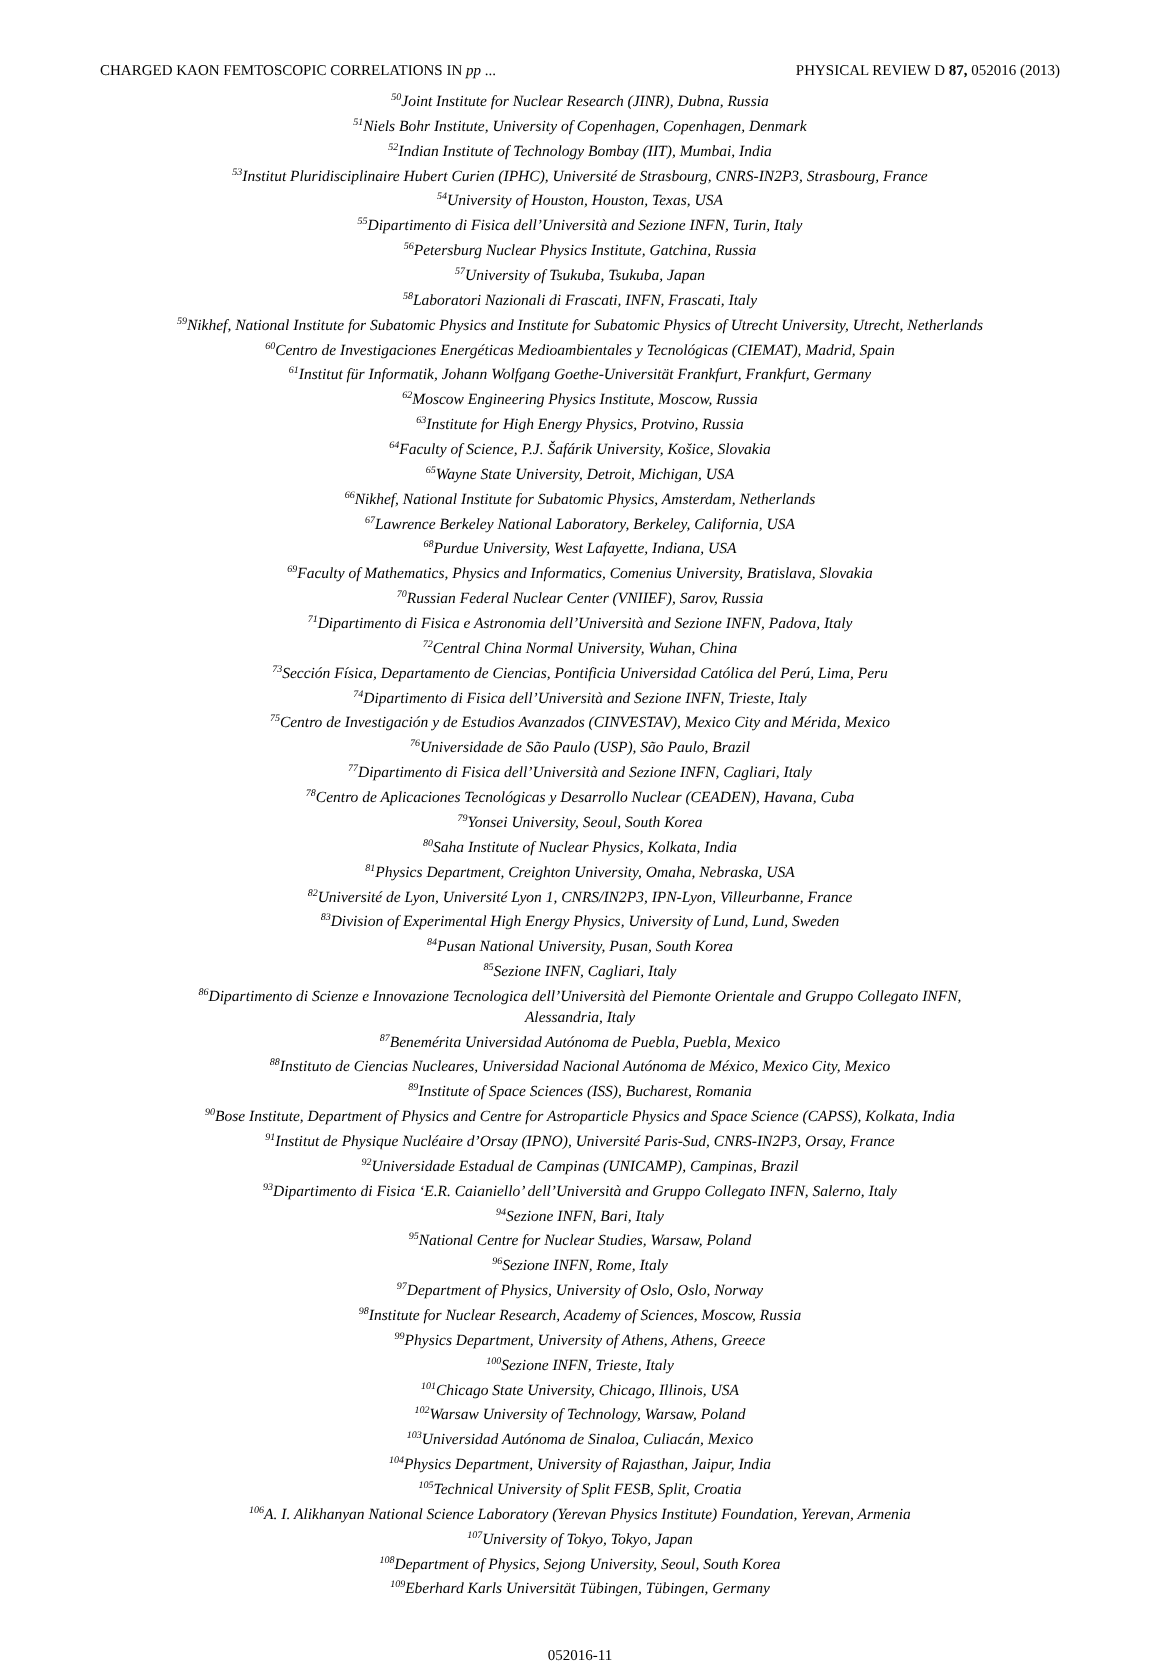CHARGED KAON FEMTOSCOPIC CORRELATIONS IN pp ... PHYSICAL REVIEW D 87, 052016 (2013)
<sup>50</sup> Joint Institute for Nuclear Research (JINR), Dubna, Russia
<sup>51</sup> Niels Bohr Institute, University of Copenhagen, Copenhagen, Denmark
<sup>52</sup> Indian Institute of Technology Bombay (IIT), Mumbai, India
<sup>53</sup> Institut Pluridisciplinaire Hubert Curien (IPHC), Université de Strasbourg, CNRS-IN2P3, Strasbourg, France
<sup>54</sup> University of Houston, Houston, Texas, USA
<sup>55</sup> Dipartimento di Fisica dell’Università and Sezione INFN, Turin, Italy
<sup>56</sup> Petersburg Nuclear Physics Institute, Gatchina, Russia
<sup>57</sup> University of Tsukuba, Tsukuba, Japan
<sup>58</sup> Laboratori Nazionali di Frascati, INFN, Frascati, Italy
<sup>59</sup> Nikhef, National Institute for Subatomic Physics and Institute for Subatomic Physics of Utrecht University, Utrecht, Netherlands
<sup>60</sup> Centro de Investigaciones Energéticas Medioambientales y Tecnológicas (CIEMAT), Madrid, Spain
<sup>61</sup> Institut für Informatik, Johann Wolfgang Goethe-Universität Frankfurt, Frankfurt, Germany
<sup>62</sup> Moscow Engineering Physics Institute, Moscow, Russia
<sup>63</sup> Institute for High Energy Physics, Protvino, Russia
<sup>64</sup> Faculty of Science, P.J. Šafárik University, Košice, Slovakia
<sup>65</sup> Wayne State University, Detroit, Michigan, USA
<sup>66</sup> Nikhef, National Institute for Subatomic Physics, Amsterdam, Netherlands
<sup>67</sup> Lawrence Berkeley National Laboratory, Berkeley, California, USA
<sup>68</sup> Purdue University, West Lafayette, Indiana, USA
<sup>69</sup> Faculty of Mathematics, Physics and Informatics, Comenius University, Bratislava, Slovakia
<sup>70</sup> Russian Federal Nuclear Center (VNIIEF), Sarov, Russia
<sup>71</sup> Dipartimento di Fisica e Astronomia dell’Università and Sezione INFN, Padova, Italy
<sup>72</sup> Central China Normal University, Wuhan, China
<sup>73</sup> Sección Física, Departamento de Ciencias, Pontificia Universidad Católica del Perú, Lima, Peru
<sup>74</sup> Dipartimento di Fisica dell’Università and Sezione INFN, Trieste, Italy
<sup>75</sup> Centro de Investigación y de Estudios Avanzados (CINVESTAV), Mexico City and Mérida, Mexico
<sup>76</sup> Universidade de São Paulo (USP), São Paulo, Brazil
<sup>77</sup> Dipartimento di Fisica dell’Università and Sezione INFN, Cagliari, Italy
<sup>78</sup> Centro de Aplicaciones Tecnológicas y Desarrollo Nuclear (CEADEN), Havana, Cuba
<sup>79</sup> Yonsei University, Seoul, South Korea
<sup>80</sup> Saha Institute of Nuclear Physics, Kolkata, India
<sup>81</sup> Physics Department, Creighton University, Omaha, Nebraska, USA
<sup>82</sup> Université de Lyon, Université Lyon 1, CNRS/IN2P3, IPN-Lyon, Villeurbanne, France
<sup>83</sup> Division of Experimental High Energy Physics, University of Lund, Lund, Sweden
<sup>84</sup> Pusan National University, Pusan, South Korea
<sup>85</sup> Sezione INFN, Cagliari, Italy
<sup>86</sup> Dipartimento di Scienze e Innovazione Tecnologica dell’Università del Piemonte Orientale and Gruppo Collegato INFN,
Alessandria, Italy
<sup>87</sup> Benemérita Universidad Autónoma de Puebla, Puebla, Mexico
<sup>88</sup> Instituto de Ciencias Nucleares, Universidad Nacional Autónoma de México, Mexico City, Mexico
<sup>89</sup> Institute of Space Sciences (ISS), Bucharest, Romania
<sup>90</sup> Bose Institute, Department of Physics and Centre for Astroparticle Physics and Space Science (CAPSS), Kolkata, India
<sup>91</sup> Institut de Physique Nucléaire d’Orsay (IPNO), Université Paris-Sud, CNRS-IN2P3, Orsay, France
<sup>92</sup> Universidade Estadual de Campinas (UNICAMP), Campinas, Brazil
<sup>93</sup> Dipartimento di Fisica ‘E.R. Caianiello’ dell’Università and Gruppo Collegato INFN, Salerno, Italy
<sup>94</sup> Sezione INFN, Bari, Italy
<sup>95</sup> National Centre for Nuclear Studies, Warsaw, Poland
<sup>96</sup> Sezione INFN, Rome, Italy
<sup>97</sup> Department of Physics, University of Oslo, Oslo, Norway
<sup>98</sup> Institute for Nuclear Research, Academy of Sciences, Moscow, Russia
<sup>99</sup> Physics Department, University of Athens, Athens, Greece
<sup>100</sup> Sezione INFN, Trieste, Italy
<sup>101</sup> Chicago State University, Chicago, Illinois, USA
<sup>102</sup> Warsaw University of Technology, Warsaw, Poland
<sup>103</sup> Universidad Autónoma de Sinaloa, Culiacán, Mexico
<sup>104</sup> Physics Department, University of Rajasthan, Jaipur, India
<sup>105</sup> Technical University of Split FESB, Split, Croatia
<sup>106</sup> A. I. Alikhanyan National Science Laboratory (Yerevan Physics Institute) Foundation, Yerevan, Armenia
<sup>107</sup> University of Tokyo, Tokyo, Japan
<sup>108</sup> Department of Physics, Sejong University, Seoul, South Korea
<sup>109</sup> Eberhard Karls Universität Tübingen, Tübingen, Germany
052016-11